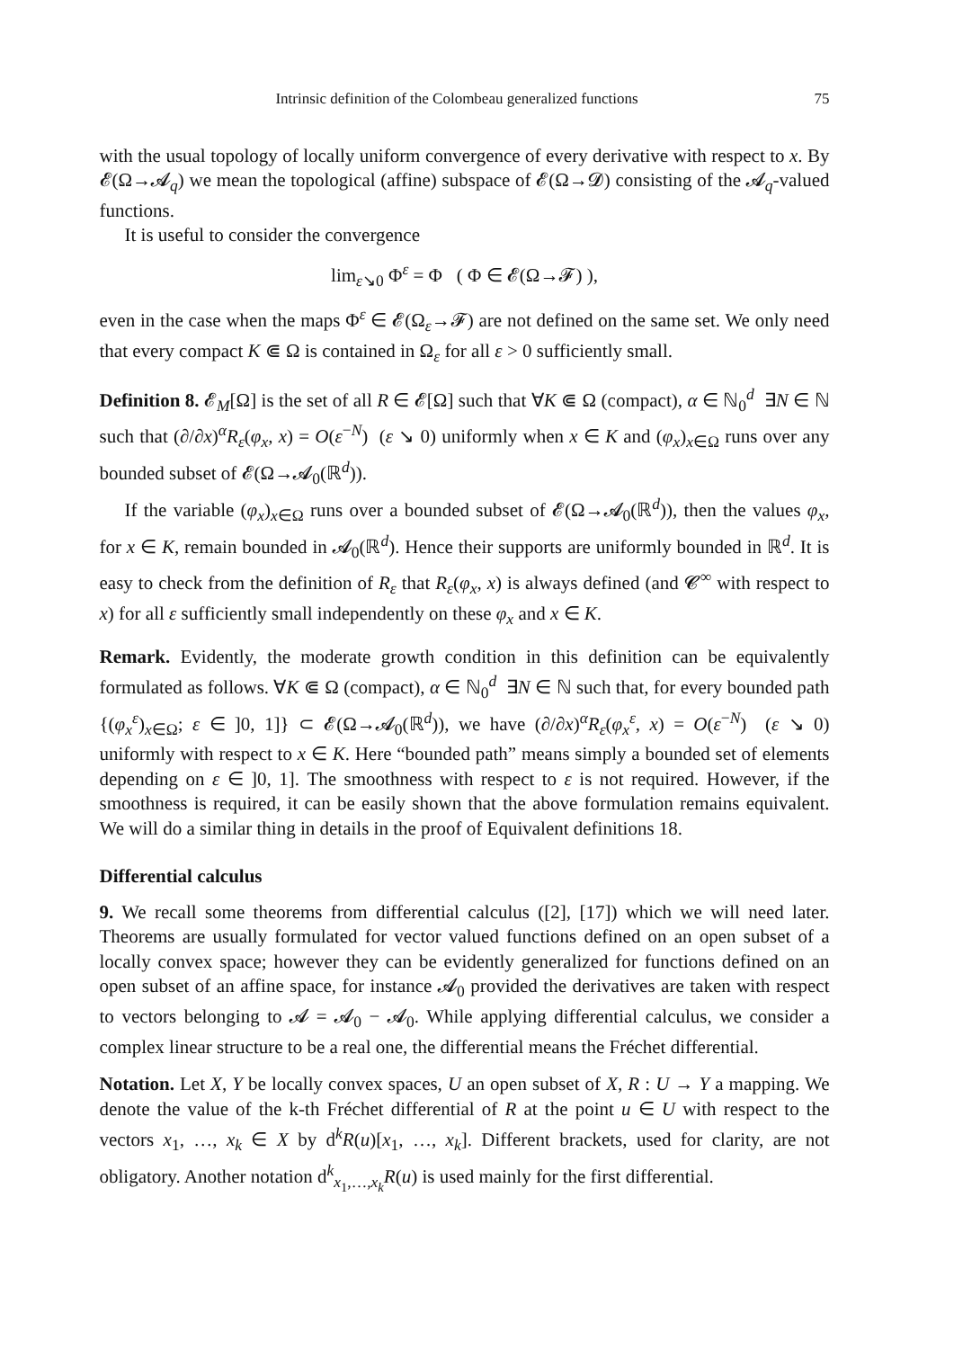Intrinsic definition of the Colombeau generalized functions 75
with the usual topology of locally uniform convergence of every derivative with respect to x. By 𝓔(Ω→𝓐<sub>q</sub>) we mean the topological (affine) subspace of 𝓔(Ω→𝓓) consisting of the 𝓐<sub>q</sub>-valued functions.
It is useful to consider the convergence
lim<sub>ε↘0</sub> Φ<sup>ε</sup> = Φ ( Φ ∈ 𝓔(Ω→𝓕) ),
even in the case when the maps Φ<sup>ε</sup> ∈ 𝓔(Ω<sub>ε</sub>→𝓕) are not defined on the same set. We only need that every compact K ⋐ Ω is contained in Ω<sub>ε</sub> for all ε > 0 sufficiently small.
Definition 8. 𝓔<sub>M</sub>[Ω] is the set of all R ∈ 𝓔[Ω] such that ∀K ⋐ Ω (compact), α ∈ ℕ<sub>0</sub><sup>d</sup> ∃N ∈ ℕ such that (∂/∂x)<sup>α</sup>R<sub>ε</sub>(φ<sub>x</sub>, x) = O(ε<sup>−N</sup>) (ε ↘ 0) uniformly when x ∈ K and (φ<sub>x</sub>)<sub>x∈Ω</sub> runs over any bounded subset of 𝓔(Ω→𝓐<sub>0</sub>(ℝ<sup>d</sup>)).
If the variable (φ<sub>x</sub>)<sub>x∈Ω</sub> runs over a bounded subset of 𝓔(Ω→𝓐<sub>0</sub>(ℝ<sup>d</sup>)), then the values φ<sub>x</sub>, for x ∈ K, remain bounded in 𝓐<sub>0</sub>(ℝ<sup>d</sup>). Hence their supports are uniformly bounded in ℝ<sup>d</sup>. It is easy to check from the definition of R<sub>ε</sub> that R<sub>ε</sub>(φ<sub>x</sub>, x) is always defined (and 𝓒<sup>∞</sup> with respect to x) for all ε sufficiently small independently on these φ<sub>x</sub> and x ∈ K.
Remark. Evidently, the moderate growth condition in this definition can be equivalently formulated as follows. ∀K ⋐ Ω (compact), α ∈ ℕ<sub>0</sub><sup>d</sup> ∃N ∈ ℕ such that, for every bounded path {(φ<sub>x</sub><sup>ε</sup>)<sub>x∈Ω</sub>; ε ∈ ]0, 1]} ⊂ 𝓔(Ω→𝓐<sub>0</sub>(ℝ<sup>d</sup>)), we have (∂/∂x)<sup>α</sup>R<sub>ε</sub>(φ<sub>x</sub><sup>ε</sup>, x) = O(ε<sup>−N</sup>) (ε ↘ 0) uniformly with respect to x ∈ K. Here “bounded path” means simply a bounded set of elements depending on ε ∈ ]0, 1]. The smoothness with respect to ε is not required. However, if the smoothness is required, it can be easily shown that the above formulation remains equivalent. We will do a similar thing in details in the proof of Equivalent definitions 18.
Differential calculus
9. We recall some theorems from differential calculus ([2], [17]) which we will need later. Theorems are usually formulated for vector valued functions defined on an open subset of a locally convex space; however they can be evidently generalized for functions defined on an open subset of an affine space, for instance 𝓐<sub>0</sub> provided the derivatives are taken with respect to vectors belonging to 𝓐 = 𝓐<sub>0</sub> − 𝓐<sub>0</sub>. While applying differential calculus, we consider a complex linear structure to be a real one, the differential means the Fréchet differential.
Notation. Let X, Y be locally convex spaces, U an open subset of X, R : U → Y a mapping. We denote the value of the k-th Fréchet differential of R at the point u ∈ U with respect to the vectors x<sub>1</sub>, …, x<sub>k</sub> ∈ X by d<sup>k</sup>R(u)[x<sub>1</sub>, …, x<sub>k</sub>]. Different brackets, used for clarity, are not obligatory. Another notation d<sup>k</sup><sub>x<sub>1</sub>,…,x<sub>k</sub></sub>R(u) is used mainly for the first differential.